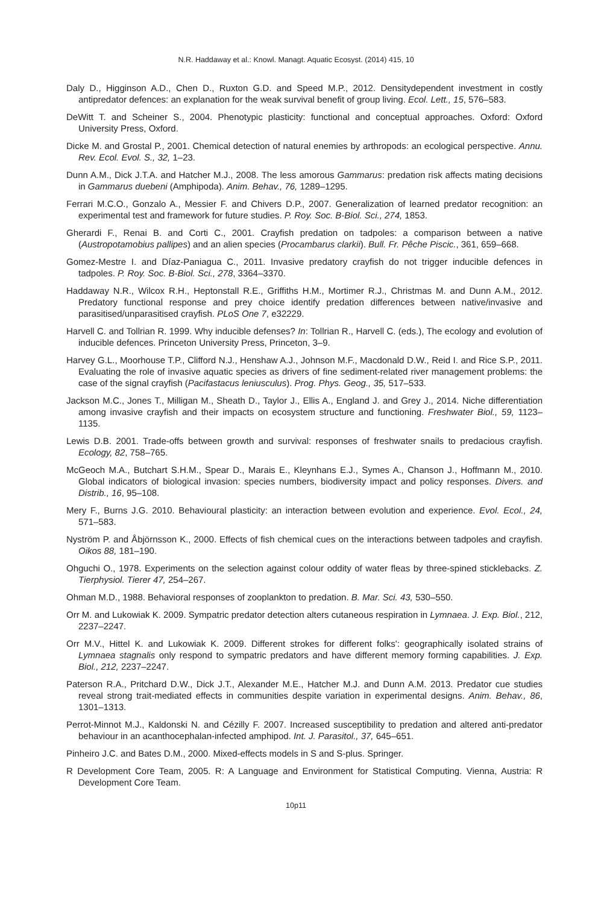N.R. Haddaway et al.: Knowl. Managt. Aquatic Ecosyst. (2014) 415, 10
Daly D., Higginson A.D., Chen D., Ruxton G.D. and Speed M.P., 2012. Densitydependent investment in costly antipredator defences: an explanation for the weak survival benefit of group living. Ecol. Lett., 15, 576–583.
DeWitt T. and Scheiner S., 2004. Phenotypic plasticity: functional and conceptual approaches. Oxford: Oxford University Press, Oxford.
Dicke M. and Grostal P., 2001. Chemical detection of natural enemies by arthropods: an ecological perspective. Annu. Rev. Ecol. Evol. S., 32, 1–23.
Dunn A.M., Dick J.T.A. and Hatcher M.J., 2008. The less amorous Gammarus: predation risk affects mating decisions in Gammarus duebeni (Amphipoda). Anim. Behav., 76, 1289–1295.
Ferrari M.C.O., Gonzalo A., Messier F. and Chivers D.P., 2007. Generalization of learned predator recognition: an experimental test and framework for future studies. P. Roy. Soc. B-Biol. Sci., 274, 1853.
Gherardi F., Renai B. and Corti C., 2001. Crayfish predation on tadpoles: a comparison between a native (Austropotamobius pallipes) and an alien species (Procambarus clarkii). Bull. Fr. Pêche Piscic., 361, 659–668.
Gomez-Mestre I. and Díaz-Paniagua C., 2011. Invasive predatory crayfish do not trigger inducible defences in tadpoles. P. Roy. Soc. B-Biol. Sci., 278, 3364–3370.
Haddaway N.R., Wilcox R.H., Heptonstall R.E., Griffiths H.M., Mortimer R.J., Christmas M. and Dunn A.M., 2012. Predatory functional response and prey choice identify predation differences between native/invasive and parasitised/unparasitised crayfish. PLoS One 7, e32229.
Harvell C. and Tollrian R. 1999. Why inducible defenses? In: Tollrian R., Harvell C. (eds.), The ecology and evolution of inducible defences. Princeton University Press, Princeton, 3–9.
Harvey G.L., Moorhouse T.P., Clifford N.J., Henshaw A.J., Johnson M.F., Macdonald D.W., Reid I. and Rice S.P., 2011. Evaluating the role of invasive aquatic species as drivers of fine sediment-related river management problems: the case of the signal crayfish (Pacifastacus leniusculus). Prog. Phys. Geog., 35, 517–533.
Jackson M.C., Jones T., Milligan M., Sheath D., Taylor J., Ellis A., England J. and Grey J., 2014. Niche differentiation among invasive crayfish and their impacts on ecosystem structure and functioning. Freshwater Biol., 59, 1123–1135.
Lewis D.B. 2001. Trade-offs between growth and survival: responses of freshwater snails to predacious crayfish. Ecology, 82, 758–765.
McGeoch M.A., Butchart S.H.M., Spear D., Marais E., Kleynhans E.J., Symes A., Chanson J., Hoffmann M., 2010. Global indicators of biological invasion: species numbers, biodiversity impact and policy responses. Divers. and Distrib., 16, 95–108.
Mery F., Burns J.G. 2010. Behavioural plasticity: an interaction between evolution and experience. Evol. Ecol., 24, 571–583.
Nyström P. and Åbjörnsson K., 2000. Effects of fish chemical cues on the interactions between tadpoles and crayfish. Oikos 88, 181–190.
Ohguchi O., 1978. Experiments on the selection against colour oddity of water fleas by three-spined sticklebacks. Z. Tierphysiol. Tierer 47, 254–267.
Ohman M.D., 1988. Behavioral responses of zooplankton to predation. B. Mar. Sci. 43, 530–550.
Orr M. and Lukowiak K. 2009. Sympatric predator detection alters cutaneous respiration in Lymnaea. J. Exp. Biol., 212, 2237–2247.
Orr M.V., Hittel K. and Lukowiak K. 2009. Different strokes for different folks': geographically isolated strains of Lymnaea stagnalis only respond to sympatric predators and have different memory forming capabilities. J. Exp. Biol., 212, 2237–2247.
Paterson R.A., Pritchard D.W., Dick J.T., Alexander M.E., Hatcher M.J. and Dunn A.M. 2013. Predator cue studies reveal strong trait-mediated effects in communities despite variation in experimental designs. Anim. Behav., 86, 1301–1313.
Perrot-Minnot M.J., Kaldonski N. and Cézilly F. 2007. Increased susceptibility to predation and altered anti-predator behaviour in an acanthocephalan-infected amphipod. Int. J. Parasitol., 37, 645–651.
Pinheiro J.C. and Bates D.M., 2000. Mixed-effects models in S and S-plus. Springer.
R Development Core Team, 2005. R: A Language and Environment for Statistical Computing. Vienna, Austria: R Development Core Team.
10p11